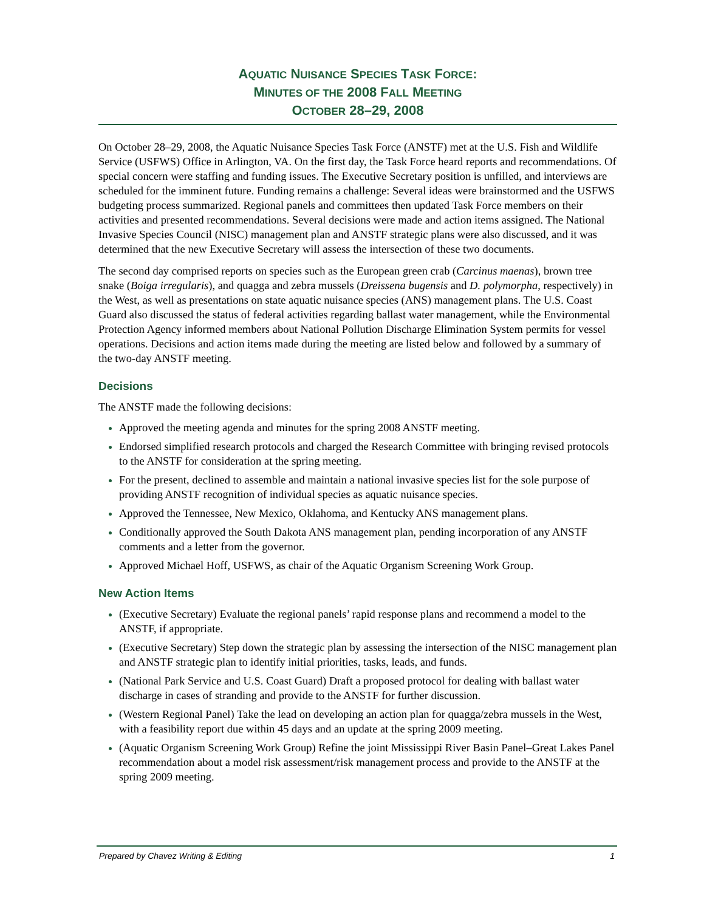AQUATIC NUISANCE SPECIES TASK FORCE:
MINUTES OF THE 2008 FALL MEETING
OCTOBER 28–29, 2008
On October 28–29, 2008, the Aquatic Nuisance Species Task Force (ANSTF) met at the U.S. Fish and Wildlife Service (USFWS) Office in Arlington, VA. On the first day, the Task Force heard reports and recommendations. Of special concern were staffing and funding issues. The Executive Secretary position is unfilled, and interviews are scheduled for the imminent future. Funding remains a challenge: Several ideas were brainstormed and the USFWS budgeting process summarized. Regional panels and committees then updated Task Force members on their activities and presented recommendations. Several decisions were made and action items assigned. The National Invasive Species Council (NISC) management plan and ANSTF strategic plans were also discussed, and it was determined that the new Executive Secretary will assess the intersection of these two documents.
The second day comprised reports on species such as the European green crab (Carcinus maenas), brown tree snake (Boiga irregularis), and quagga and zebra mussels (Dreissena bugensis and D. polymorpha, respectively) in the West, as well as presentations on state aquatic nuisance species (ANS) management plans. The U.S. Coast Guard also discussed the status of federal activities regarding ballast water management, while the Environmental Protection Agency informed members about National Pollution Discharge Elimination System permits for vessel operations. Decisions and action items made during the meeting are listed below and followed by a summary of the two-day ANSTF meeting.
Decisions
The ANSTF made the following decisions:
Approved the meeting agenda and minutes for the spring 2008 ANSTF meeting.
Endorsed simplified research protocols and charged the Research Committee with bringing revised protocols to the ANSTF for consideration at the spring meeting.
For the present, declined to assemble and maintain a national invasive species list for the sole purpose of providing ANSTF recognition of individual species as aquatic nuisance species.
Approved the Tennessee, New Mexico, Oklahoma, and Kentucky ANS management plans.
Conditionally approved the South Dakota ANS management plan, pending incorporation of any ANSTF comments and a letter from the governor.
Approved Michael Hoff, USFWS, as chair of the Aquatic Organism Screening Work Group.
New Action Items
(Executive Secretary) Evaluate the regional panels’ rapid response plans and recommend a model to the ANSTF, if appropriate.
(Executive Secretary) Step down the strategic plan by assessing the intersection of the NISC management plan and ANSTF strategic plan to identify initial priorities, tasks, leads, and funds.
(National Park Service and U.S. Coast Guard) Draft a proposed protocol for dealing with ballast water discharge in cases of stranding and provide to the ANSTF for further discussion.
(Western Regional Panel) Take the lead on developing an action plan for quagga/zebra mussels in the West, with a feasibility report due within 45 days and an update at the spring 2009 meeting.
(Aquatic Organism Screening Work Group) Refine the joint Mississippi River Basin Panel–Great Lakes Panel recommendation about a model risk assessment/risk management process and provide to the ANSTF at the spring 2009 meeting.
Prepared by Chavez Writing & Editing 1